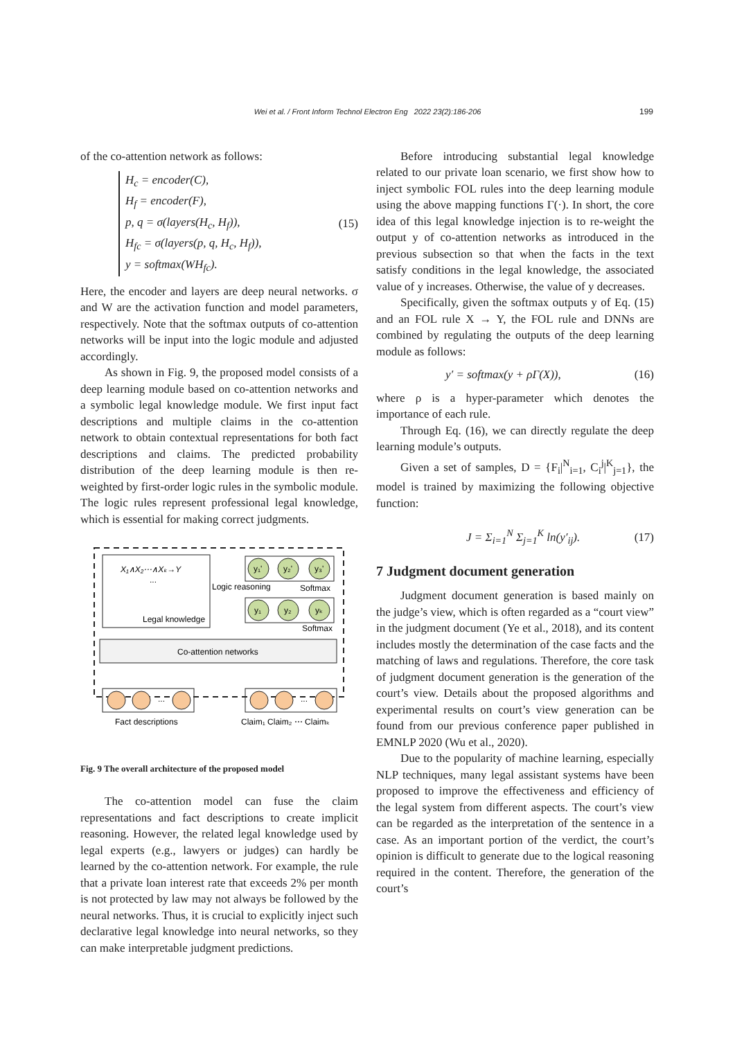Wei et al. / Front Inform Technol Electron Eng 2022 23(2):186-206 199
of the co-attention network as follows:
H<sub>c</sub> = encoder(C),
H<sub>f</sub> = encoder(F),
p, q = σ(layers(H<sub>c</sub>, H<sub>f</sub>)),
H<sub>fc</sub> = σ(layers(p, q, H<sub>c</sub>, H<sub>f</sub>)),
y = softmax(WH<sub>fc</sub>).
(15)
Here, the encoder and layers are deep neural networks. σ and W are the activation function and model parameters, respectively. Note that the softmax outputs of co-attention networks will be input into the logic module and adjusted accordingly.
As shown in Fig. 9, the proposed model consists of a deep learning module based on co-attention networks and a symbolic legal knowledge module. We first input fact descriptions and multiple claims in the co-attention network to obtain contextual representations for both fact descriptions and claims. The predicted probability distribution of the deep learning module is then re-weighted by first-order logic rules in the symbolic module. The logic rules represent professional legal knowledge, which is essential for making correct judgments.
X₁∧X₂⋯∧Xₖ→Y
...
Legal knowledge
y₁'
y₂'
y₃'
Logic reasoning
Softmax
y₁
y₂
yₖ
Softmax
Co-attention networks
...
...
Fact descriptions
Claim₁ Claim₂ ⋯ Claimₖ
Fig. 9 The overall architecture of the proposed model
The co-attention model can fuse the claim representations and fact descriptions to create implicit reasoning. However, the related legal knowledge used by legal experts (e.g., lawyers or judges) can hardly be learned by the co-attention network. For example, the rule that a private loan interest rate that exceeds 2% per month is not protected by law may not always be followed by the neural networks. Thus, it is crucial to explicitly inject such declarative legal knowledge into neural networks, so they can make interpretable judgment predictions.
Before introducing substantial legal knowledge related to our private loan scenario, we first show how to inject symbolic FOL rules into the deep learning module using the above mapping functions Γ(·). In short, the core idea of this legal knowledge injection is to re-weight the output y of co-attention networks as introduced in the previous subsection so that when the facts in the text satisfy conditions in the legal knowledge, the associated value of y increases. Otherwise, the value of y decreases.
Specifically, given the softmax outputs y of Eq. (15) and an FOL rule X → Y, the FOL rule and DNNs are combined by regulating the outputs of the deep learning module as follows:
y′ = softmax(y + ρΓ(X)), (16)
where ρ is a hyper-parameter which denotes the importance of each rule.
Through Eq. (16), we can directly regulate the deep learning module’s outputs.
Given a set of samples, D = {F<sub>i</sub>|<sup>N</sup><sub>i=1</sub>, C<sub>i</sub><sup>j</sup>|<sup>K</sup><sub>j=1</sub>}, the model is trained by maximizing the following objective function:
J = Σ<sub>i=1</sub><sup>N</sup> Σ<sub>j=1</sub><sup>K</sup> ln(y′<sub>ij</sub>). (17)
7 Judgment document generation
Judgment document generation is based mainly on the judge’s view, which is often regarded as a “court view” in the judgment document (Ye et al., 2018), and its content includes mostly the determination of the case facts and the matching of laws and regulations. Therefore, the core task of judgment document generation is the generation of the court’s view. Details about the proposed algorithms and experimental results on court’s view generation can be found from our previous conference paper published in EMNLP 2020 (Wu et al., 2020).
Due to the popularity of machine learning, especially NLP techniques, many legal assistant systems have been proposed to improve the effectiveness and efficiency of the legal system from different aspects. The court’s view can be regarded as the interpretation of the sentence in a case. As an important portion of the verdict, the court’s opinion is difficult to generate due to the logical reasoning required in the content. Therefore, the generation of the court’s